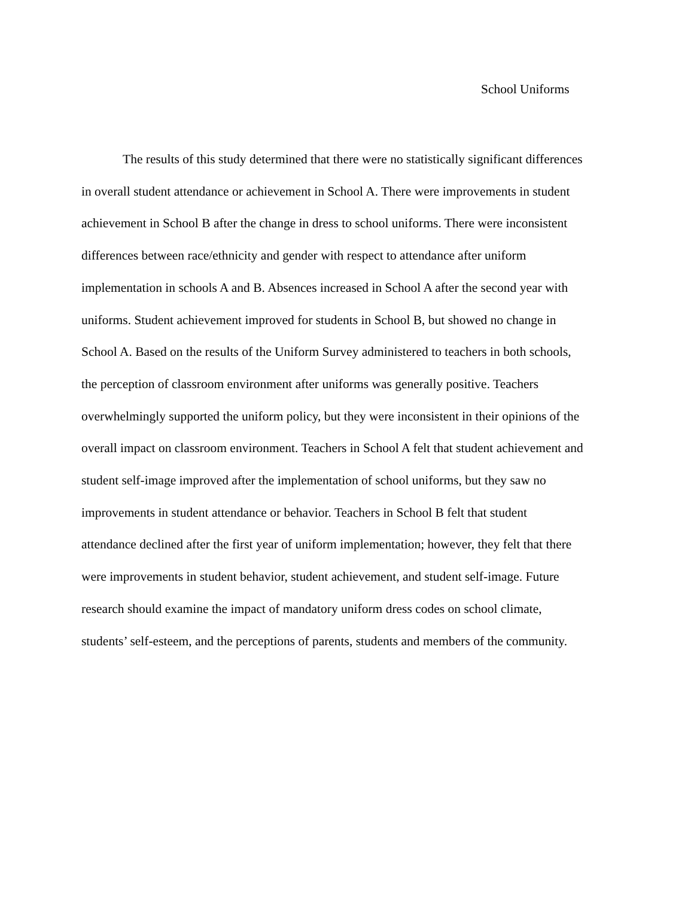School Uniforms
The results of this study determined that there were no statistically significant differences
in overall student attendance or achievement in School A. There were improvements in student
achievement in School B after the change in dress to school uniforms. There were inconsistent
differences between race/ethnicity and gender with respect to attendance after uniform
implementation in schools A and B. Absences increased in School A after the second year with
uniforms. Student achievement improved for students in School B, but showed no change in
School A. Based on the results of the Uniform Survey administered to teachers in both schools,
the perception of classroom environment after uniforms was generally positive. Teachers
overwhelmingly supported the uniform policy, but they were inconsistent in their opinions of the
overall impact on classroom environment. Teachers in School A felt that student achievement and
student self-image improved after the implementation of school uniforms, but they saw no
improvements in student attendance or behavior. Teachers in School B felt that student
attendance declined after the first year of uniform implementation; however, they felt that there
were improvements in student behavior, student achievement, and student self-image. Future
research should examine the impact of mandatory uniform dress codes on school climate,
students’ self-esteem, and the perceptions of parents, students and members of the community.